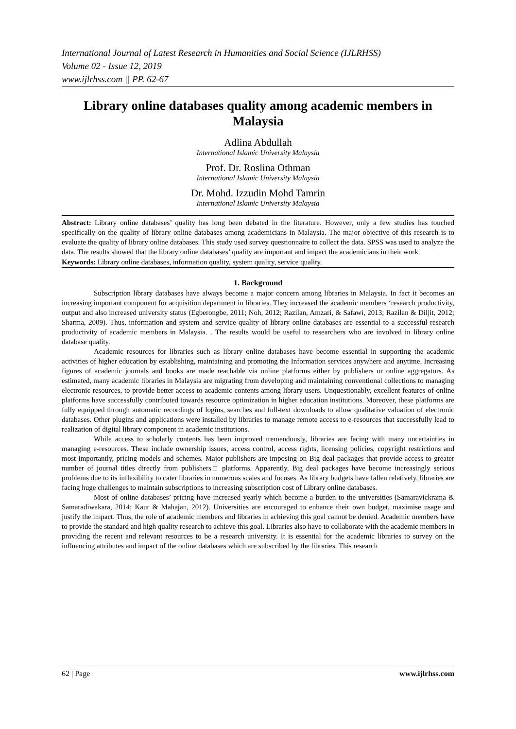International Journal of Latest Research in Humanities and Social Science (IJLRHSS)
Volume 02 - Issue 12, 2019
www.ijlrhss.com || PP. 62-67
Library online databases quality among academic members in Malaysia
Adlina Abdullah
International Islamic University Malaysia
Prof. Dr. Roslina Othman
International Islamic University Malaysia
Dr. Mohd. Izzudin Mohd Tamrin
International Islamic University Malaysia
Abstract: Library online databases’ quality has long been debated in the literature. However, only a few studies has touched specifically on the quality of library online databases among academicians in Malaysia. The major objective of this research is to evaluate the quality of library online databases. This study used survey questionnaire to collect the data. SPSS was used to analyze the data. The results showed that the library online databases’ quality are important and impact the academicians in their work.
Keywords: Library online databases, information quality, system quality, service quality.
1. Background
Subscription library databases have always become a major concern among libraries in Malaysia. In fact it becomes an increasing important component for acquisition department in libraries. They increased the academic members ‘research productivity, output and also increased university status (Egberongbe, 2011; Noh, 2012; Razilan, Amzari, & Safawi, 2013; Razilan & Diljit, 2012; Sharma, 2009). Thus, information and system and service quality of library online databases are essential to a successful research productivity of academic members in Malaysia. . The results would be useful to researchers who are involved in library online database quality.
Academic resources for libraries such as library online databases have become essential in supporting the academic activities of higher education by establishing, maintaining and promoting the Information services anywhere and anytime. Increasing figures of academic journals and books are made reachable via online platforms either by publishers or online aggregators. As estimated, many academic libraries in Malaysia are migrating from developing and maintaining conventional collections to managing electronic resources, to provide better access to academic contents among library users. Unquestionably, excellent features of online platforms have successfully contributed towards resource optimization in higher education institutions. Moreover, these platforms are fully equipped through automatic recordings of logins, searches and full-text downloads to allow qualitative valuation of electronic databases. Other plugins and applications were installed by libraries to manage remote access to e-resources that successfully lead to realization of digital library component in academic institutions.
While access to scholarly contents has been improved tremendously, libraries are facing with many uncertainties in managing e-resources. These include ownership issues, access control, access rights, licensing policies, copyright restrictions and most importantly, pricing models and schemes. Major publishers are imposing on Big deal packages that provide access to greater number of journal titles directly from publishers□ platforms. Apparently, Big deal packages have become increasingly serious problems due to its inflexibility to cater libraries in numerous scales and focuses. As library budgets have fallen relatively, libraries are facing huge challenges to maintain subscriptions to increasing subscription cost of Library online databases.
Most of online databases’ pricing have increased yearly which become a burden to the universities (Samaravickrama & Samaradiwakara, 2014; Kaur & Mahajan, 2012). Universities are encouraged to enhance their own budget, maximise usage and justify the impact. Thus, the role of academic members and libraries in achieving this goal cannot be denied. Academic members have to provide the standard and high quality research to achieve this goal. Libraries also have to collaborate with the academic members in providing the recent and relevant resources to be a research university. It is essential for the academic libraries to survey on the influencing attributes and impact of the online databases which are subscribed by the libraries. This research
62 | Page www.ijlrhss.com